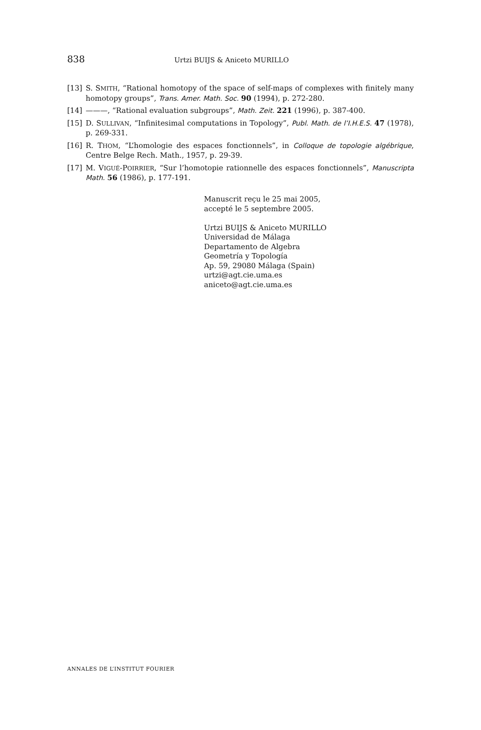838 Urtzi BUIJS & Aniceto MURILLO
[13] S. SMITH, “Rational homotopy of the space of self-maps of complexes with finitely many homotopy groups”, Trans. Amer. Math. Soc. 90 (1994), p. 272-280.
[14] ———, “Rational evaluation subgroups”, Math. Zeit. 221 (1996), p. 387-400.
[15] D. SULLIVAN, “Infinitesimal computations in Topology”, Publ. Math. de l’I.H.E.S. 47 (1978), p. 269-331.
[16] R. THOM, “L’homologie des espaces fonctionnels”, in Colloque de topologie algébrique, Centre Belge Rech. Math., 1957, p. 29-39.
[17] M. VIGUÉ-POIRRIER, “Sur l’homotopie rationnelle des espaces fonctionnels”, Manuscripta Math. 56 (1986), p. 177-191.
Manuscrit reçu le 25 mai 2005,
accepté le 5 septembre 2005.
Urtzi BUIJS & Aniceto MURILLO
Universidad de Málaga
Departamento de Algebra
Geometría y Topología
Ap. 59, 29080 Málaga (Spain)
urtzi@agt.cie.uma.es
aniceto@agt.cie.uma.es
ANNALES DE L’INSTITUT FOURIER